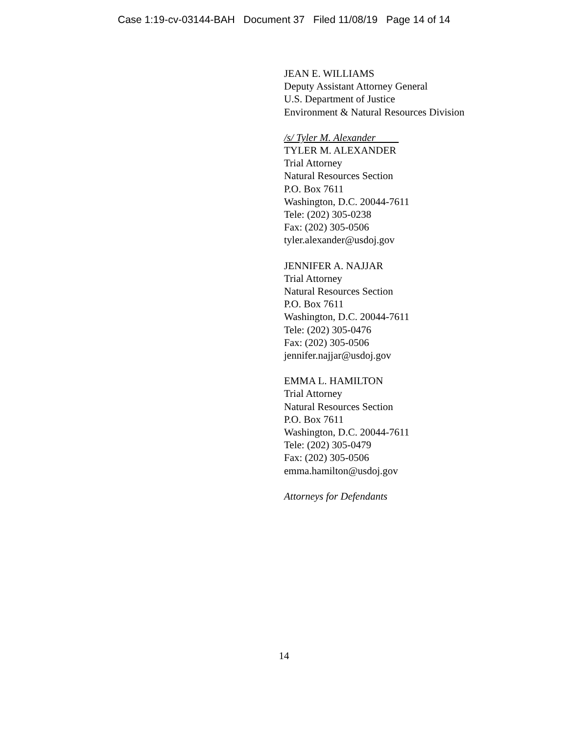Case 1:19-cv-03144-BAH Document 37 Filed 11/08/19 Page 14 of 14
JEAN E. WILLIAMS
Deputy Assistant Attorney General
U.S. Department of Justice
Environment & Natural Resources Division
/s/ Tyler M. Alexander
TYLER M. ALEXANDER
Trial Attorney
Natural Resources Section
P.O. Box 7611
Washington, D.C. 20044-7611
Tele: (202) 305-0238
Fax: (202) 305-0506
tyler.alexander@usdoj.gov
JENNIFER A. NAJJAR
Trial Attorney
Natural Resources Section
P.O. Box 7611
Washington, D.C. 20044-7611
Tele: (202) 305-0476
Fax: (202) 305-0506
jennifer.najjar@usdoj.gov
EMMA L. HAMILTON
Trial Attorney
Natural Resources Section
P.O. Box 7611
Washington, D.C. 20044-7611
Tele: (202) 305-0479
Fax: (202) 305-0506
emma.hamilton@usdoj.gov
Attorneys for Defendants
14